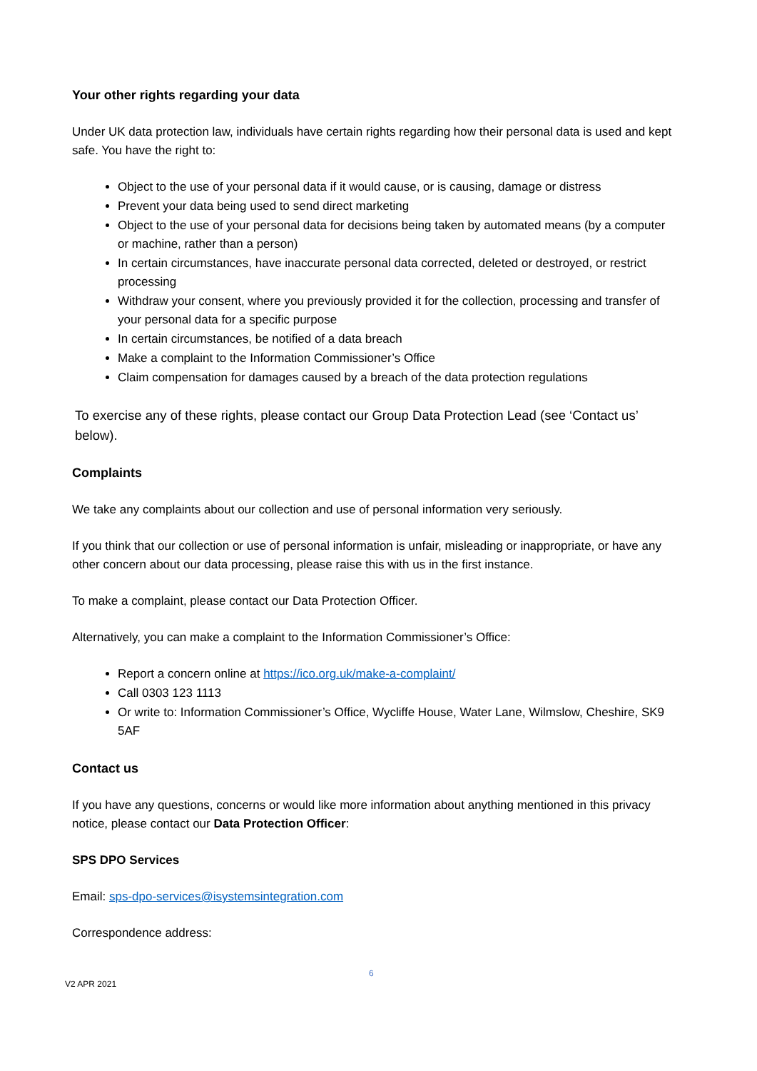Your other rights regarding your data
Under UK data protection law, individuals have certain rights regarding how their personal data is used and kept safe. You have the right to:
Object to the use of your personal data if it would cause, or is causing, damage or distress
Prevent your data being used to send direct marketing
Object to the use of your personal data for decisions being taken by automated means (by a computer or machine, rather than a person)
In certain circumstances, have inaccurate personal data corrected, deleted or destroyed, or restrict processing
Withdraw your consent, where you previously provided it for the collection, processing and transfer of your personal data for a specific purpose
In certain circumstances, be notified of a data breach
Make a complaint to the Information Commissioner’s Office
Claim compensation for damages caused by a breach of the data protection regulations
To exercise any of these rights, please contact our Group Data Protection Lead (see ‘Contact us’ below).
Complaints
We take any complaints about our collection and use of personal information very seriously.
If you think that our collection or use of personal information is unfair, misleading or inappropriate, or have any other concern about our data processing, please raise this with us in the first instance.
To make a complaint, please contact our Data Protection Officer.
Alternatively, you can make a complaint to the Information Commissioner’s Office:
Report a concern online at https://ico.org.uk/make-a-complaint/
Call 0303 123 1113
Or write to: Information Commissioner’s Office, Wycliffe House, Water Lane, Wilmslow, Cheshire, SK9 5AF
Contact us
If you have any questions, concerns or would like more information about anything mentioned in this privacy notice, please contact our Data Protection Officer:
SPS DPO Services
Email: sps-dpo-services@isystemsintegration.com
Correspondence address:
6
V2 APR 2021